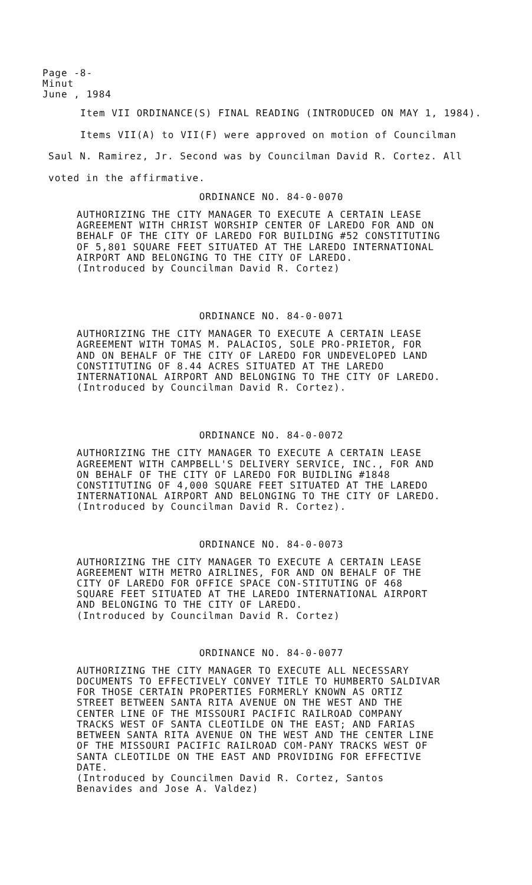Page -8-
Minut
June , 1984
Item VII ORDINANCE(S) FINAL READING (INTRODUCED ON MAY 1, 1984).
Items VII(A) to VII(F) were approved on motion of Councilman Saul N. Ramirez, Jr. Second was by Councilman David R. Cortez. All voted in the affirmative.
ORDINANCE NO. 84-0-0070
AUTHORIZING THE CITY MANAGER TO EXECUTE A CERTAIN LEASE AGREEMENT WITH CHRIST WORSHIP CENTER OF LAREDO FOR AND ON BEHALF OF THE CITY OF LAREDO FOR BUILDING #52 CONSTITUTING OF 5,801 SQUARE FEET SITUATED AT THE LAREDO INTERNATIONAL AIRPORT AND BELONGING TO THE CITY OF LAREDO. (Introduced by Councilman David R. Cortez)
ORDINANCE NO. 84-0-0071
AUTHORIZING THE CITY MANAGER TO EXECUTE A CERTAIN LEASE AGREEMENT WITH TOMAS M. PALACIOS, SOLE PRO-PRIETOR, FOR AND ON BEHALF OF THE CITY OF LAREDO FOR UNDEVELOPED LAND CONSTITUTING OF 8.44 ACRES SITUATED AT THE LAREDO INTERNATIONAL AIRPORT AND BELONGING TO THE CITY OF LAREDO. (Introduced by Councilman David R. Cortez).
ORDINANCE NO. 84-0-0072
AUTHORIZING THE CITY MANAGER TO EXECUTE A CERTAIN LEASE AGREEMENT WITH CAMPBELL'S DELIVERY SERVICE, INC., FOR AND ON BEHALF OF THE CITY OF LAREDO FOR BUIDLING #1848 CONSTITUTING OF 4,000 SQUARE FEET SITUATED AT THE LAREDO INTERNATIONAL AIRPORT AND BELONGING TO THE CITY OF LAREDO. (Introduced by Councilman David R. Cortez).
ORDINANCE NO. 84-0-0073
AUTHORIZING THE CITY MANAGER TO EXECUTE A CERTAIN LEASE AGREEMENT WITH METRO AIRLINES, FOR AND ON BEHALF OF THE CITY OF LAREDO FOR OFFICE SPACE CON-STITUTING OF 468 SQUARE FEET SITUATED AT THE LAREDO INTERNATIONAL AIRPORT AND BELONGING TO THE CITY OF LAREDO. (Introduced by Councilman David R. Cortez)
ORDINANCE NO. 84-0-0077
AUTHORIZING THE CITY MANAGER TO EXECUTE ALL NECESSARY DOCUMENTS TO EFFECTIVELY CONVEY TITLE TO HUMBERTO SALDIVAR FOR THOSE CERTAIN PROPERTIES FORMERLY KNOWN AS ORTIZ STREET BETWEEN SANTA RITA AVENUE ON THE WEST AND THE CENTER LINE OF THE MISSOURI PACIFIC RAILROAD COMPANY TRACKS WEST OF SANTA CLEOTILDE ON THE EAST; AND FARIAS BETWEEN SANTA RITA AVENUE ON THE WEST AND THE CENTER LINE OF THE MISSOURI PACIFIC RAILROAD COM-PANY TRACKS WEST OF SANTA CLEOTILDE ON THE EAST AND PROVIDING FOR EFFECTIVE DATE. (Introduced by Councilmen David R. Cortez, Santos Benavides and Jose A. Valdez)